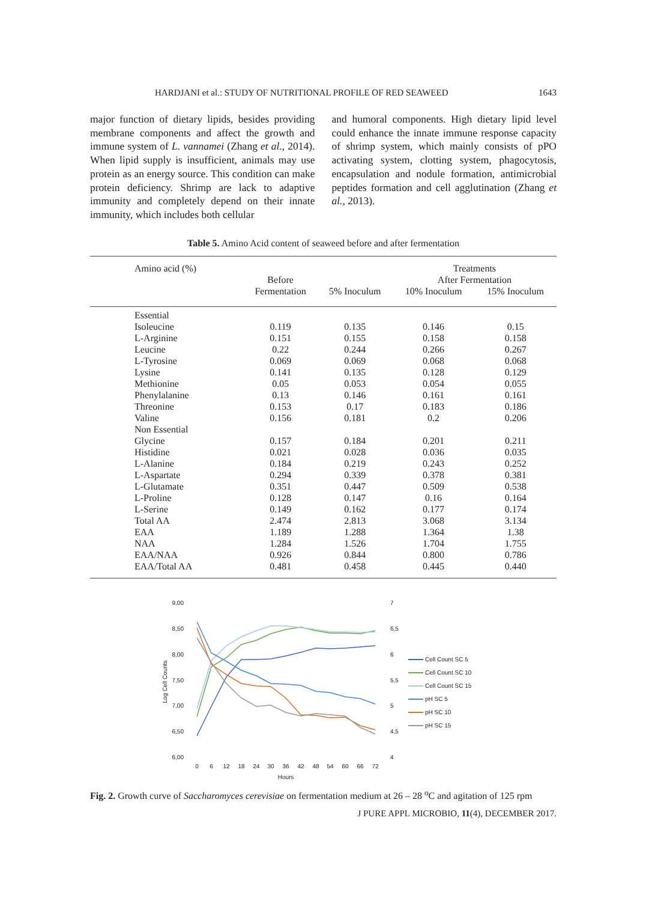HARDJANI et al.: STUDY OF NUTRITIONAL PROFILE OF RED SEAWEED 1643
major function of dietary lipids, besides providing membrane components and affect the growth and immune system of L. vannamei (Zhang et al., 2014). When lipid supply is insufficient, animals may use protein as an energy source. This condition can make protein deficiency. Shrimp are lack to adaptive immunity and completely depend on their innate immunity, which includes both cellular
and humoral components. High dietary lipid level could enhance the innate immune response capacity of shrimp system, which mainly consists of pPO activating system, clotting system, phagocytosis, encapsulation and nodule formation, antimicrobial peptides formation and cell agglutination (Zhang et al., 2013).
Table 5. Amino Acid content of seaweed before and after fermentation
| Amino acid (%) | | | Treatments | |
| --- | --- | --- | --- | --- |
| | Before | | After Fermentation | |
| | Fermentation | 5% Inoculum | 10% Inoculum | 15% Inoculum |
| Essential | | | | |
| Isoleucine | 0.119 | 0.135 | 0.146 | 0.15 |
| L-Arginine | 0.151 | 0.155 | 0.158 | 0.158 |
| Leucine | 0.22 | 0.244 | 0.266 | 0.267 |
| L-Tyrosine | 0.069 | 0.069 | 0.068 | 0.068 |
| Lysine | 0.141 | 0.135 | 0.128 | 0.129 |
| Methionine | 0.05 | 0.053 | 0.054 | 0.055 |
| Phenylalanine | 0.13 | 0.146 | 0.161 | 0.161 |
| Threonine | 0.153 | 0.17 | 0.183 | 0.186 |
| Valine | 0.156 | 0.181 | 0.2 | 0.206 |
| Non Essential | | | | |
| Glycine | 0.157 | 0.184 | 0.201 | 0.211 |
| Histidine | 0.021 | 0.028 | 0.036 | 0.035 |
| L-Alanine | 0.184 | 0.219 | 0.243 | 0.252 |
| L-Aspartate | 0.294 | 0.339 | 0.378 | 0.381 |
| L-Glutamate | 0.351 | 0.447 | 0.509 | 0.538 |
| L-Proline | 0.128 | 0.147 | 0.16 | 0.164 |
| L-Serine | 0.149 | 0.162 | 0.177 | 0.174 |
| Total AA | 2.474 | 2.813 | 3.068 | 3.134 |
| EAA | 1.189 | 1.288 | 1.364 | 1.38 |
| NAA | 1.284 | 1.526 | 1.704 | 1.755 |
| EAA/NAA | 0.926 | 0.844 | 0.800 | 0.786 |
| EAA/Total AA | 0.481 | 0.458 | 0.445 | 0.440 |
9,00
8,50
8,00
7,50
7,00
6,50
6,00
7
6,5
6
5,5
5
4,5
4
Log Cell Counts
0
6
12
18
24
30
36
42
48
54
60
66
72
Hours
Cell Count SC 5
Cell Count SC 10
Cell Count SC 15
pH SC 5
pH SC 10
pH SC 15
Fig. 2. Growth curve of Saccharomyces cerevisiae on fermentation medium at 26 – 28 <sup>o</sup>C and agitation of 125 rpm
J PURE APPL MICROBIO, 11(4), DECEMBER 2017.